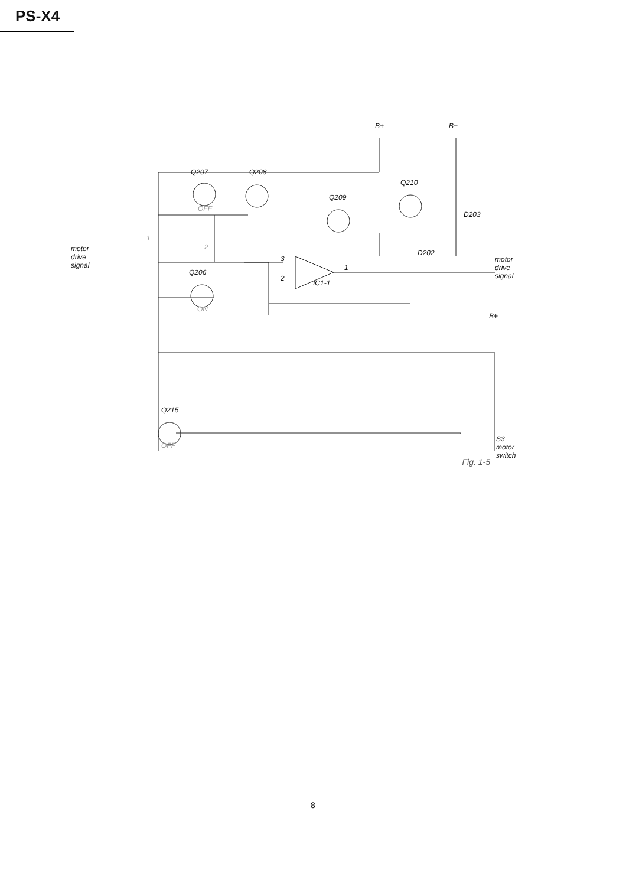PS-X4
B+ B−
Q207 Q208
Q210
Q209
OFF
D203
1
2
motor
drive
signal
D202
3
1
motor
drive
signal
Q206
2
IC1-1
ON
B+
Q215
OFF
S3
motor
switch
Fig. 1-5
— 8 —